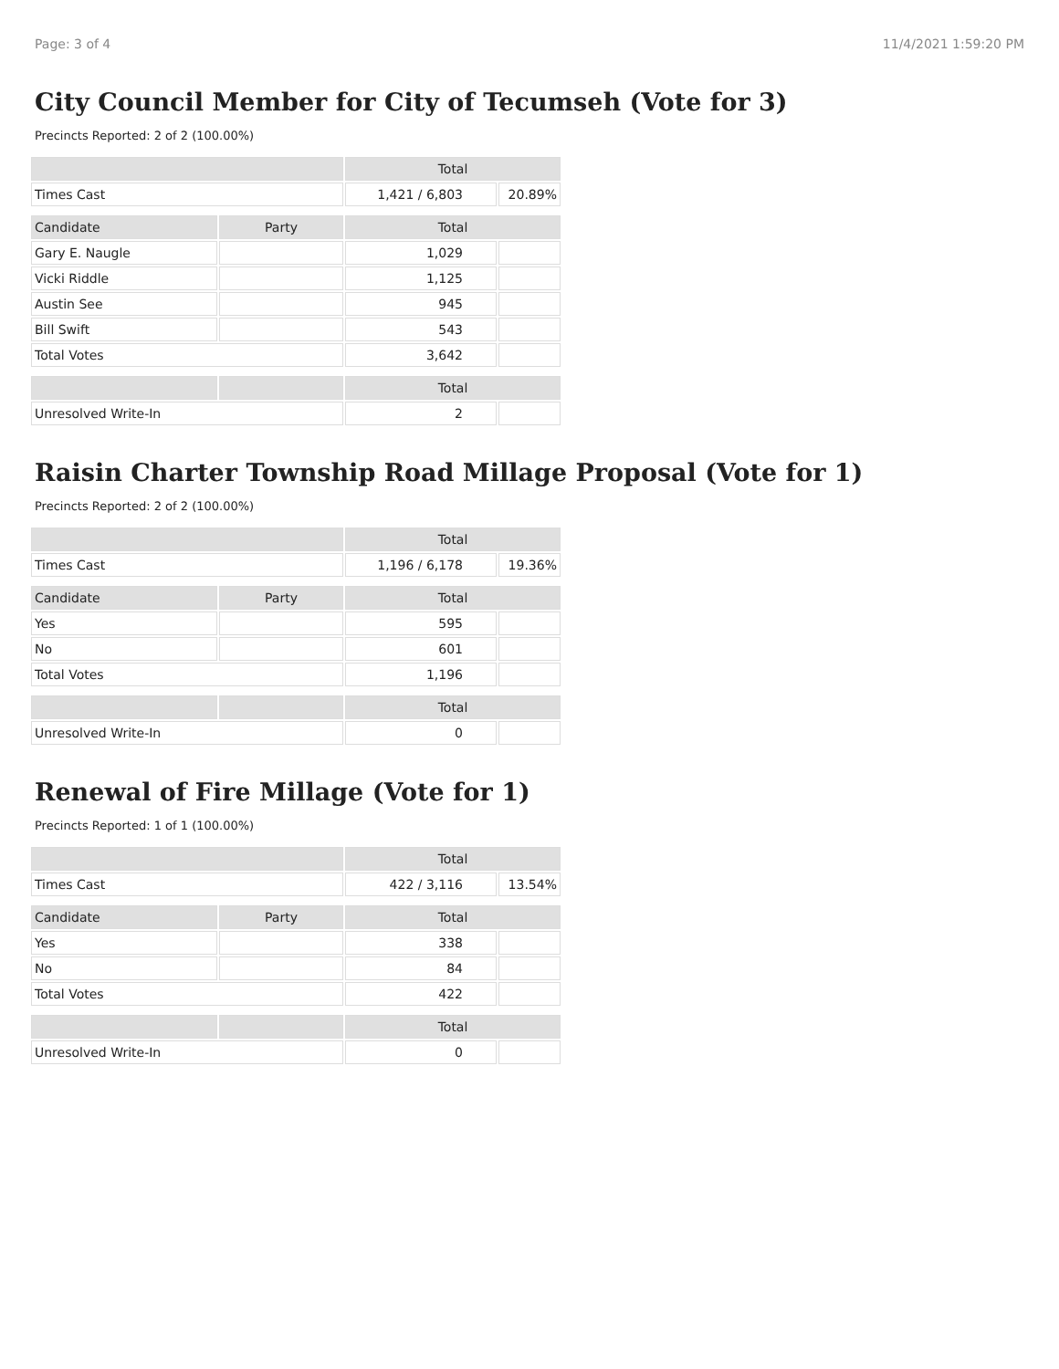Page: 3 of 4 11/4/2021 1:59:20 PM
City Council Member for City of Tecumseh (Vote for 3)
Precincts Reported: 2 of 2 (100.00%)
| | | Total | |
| --- | --- | --- | --- |
| Times Cast | | 1,421 / 6,803 | 20.89% |
| Candidate | Party | Total | |
| Gary E. Naugle | | 1,029 | |
| Vicki Riddle | | 1,125 | |
| Austin See | | 945 | |
| Bill Swift | | 543 | |
| Total Votes | | 3,642 | |
| | | Total | |
| Unresolved Write-In | | 2 | |
Raisin Charter Township Road Millage Proposal (Vote for 1)
Precincts Reported: 2 of 2 (100.00%)
| | | Total | |
| --- | --- | --- | --- |
| Times Cast | | 1,196 / 6,178 | 19.36% |
| Candidate | Party | Total | |
| Yes | | 595 | |
| No | | 601 | |
| Total Votes | | 1,196 | |
| | | Total | |
| Unresolved Write-In | | 0 | |
Renewal of Fire Millage (Vote for 1)
Precincts Reported: 1 of 1 (100.00%)
| | | Total | |
| --- | --- | --- | --- |
| Times Cast | | 422 / 3,116 | 13.54% |
| Candidate | Party | Total | |
| Yes | | 338 | |
| No | | 84 | |
| Total Votes | | 422 | |
| | | Total | |
| Unresolved Write-In | | 0 | |